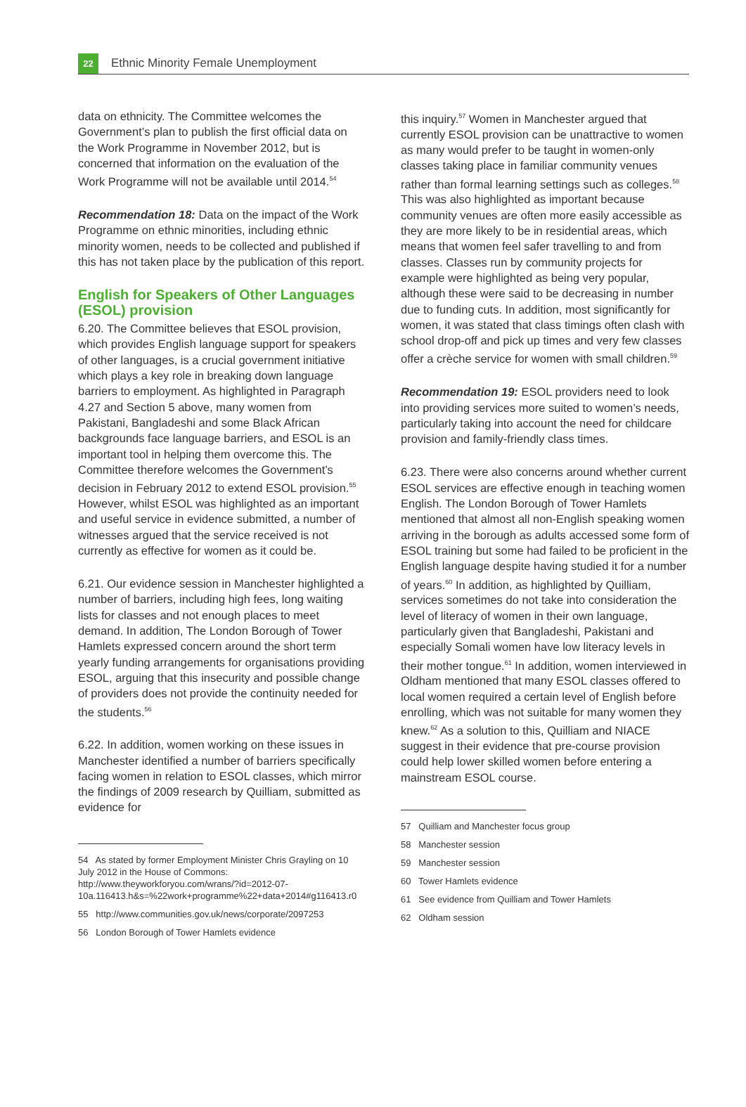22
Ethnic Minority Female Unemployment
data on ethnicity. The Committee welcomes the Government’s plan to publish the first official data on the Work Programme in November 2012, but is concerned that information on the evaluation of the Work Programme will not be available until 2014.<sup>54</sup>
Recommendation 18: Data on the impact of the Work Programme on ethnic minorities, including ethnic minority women, needs to be collected and published if this has not taken place by the publication of this report.
English for Speakers of Other Languages (ESOL) provision
6.20. The Committee believes that ESOL provision, which provides English language support for speakers of other languages, is a crucial government initiative which plays a key role in breaking down language barriers to employment. As highlighted in Paragraph 4.27 and Section 5 above, many women from Pakistani, Bangladeshi and some Black African backgrounds face language barriers, and ESOL is an important tool in helping them overcome this. The Committee therefore welcomes the Government’s decision in February 2012 to extend ESOL provision.<sup>55</sup> However, whilst ESOL was highlighted as an important and useful service in evidence submitted, a number of witnesses argued that the service received is not currently as effective for women as it could be.
6.21. Our evidence session in Manchester highlighted a number of barriers, including high fees, long waiting lists for classes and not enough places to meet demand. In addition, The London Borough of Tower Hamlets expressed concern around the short term yearly funding arrangements for organisations providing ESOL, arguing that this insecurity and possible change of providers does not provide the continuity needed for the students.<sup>56</sup>
6.22. In addition, women working on these issues in Manchester identified a number of barriers specifically facing women in relation to ESOL classes, which mirror the findings of 2009 research by Quilliam, submitted as evidence for
54 As stated by former Employment Minister Chris Grayling on 10 July 2012 in the House of Commons: http://www.theyworkforyou.com/wrans/?id=2012-07-10a.116413.h&s=%22work+programme%22+data+2014#g116413.r0
55 http://www.communities.gov.uk/news/corporate/2097253
56 London Borough of Tower Hamlets evidence
this inquiry.<sup>57</sup> Women in Manchester argued that currently ESOL provision can be unattractive to women as many would prefer to be taught in women-only classes taking place in familiar community venues rather than formal learning settings such as colleges.<sup>58</sup> This was also highlighted as important because community venues are often more easily accessible as they are more likely to be in residential areas, which means that women feel safer travelling to and from classes. Classes run by community projects for example were highlighted as being very popular, although these were said to be decreasing in number due to funding cuts. In addition, most significantly for women, it was stated that class timings often clash with school drop-off and pick up times and very few classes offer a crèche service for women with small children.<sup>59</sup>
Recommendation 19: ESOL providers need to look into providing services more suited to women’s needs, particularly taking into account the need for childcare provision and family-friendly class times.
6.23. There were also concerns around whether current ESOL services are effective enough in teaching women English. The London Borough of Tower Hamlets mentioned that almost all non-English speaking women arriving in the borough as adults accessed some form of ESOL training but some had failed to be proficient in the English language despite having studied it for a number of years.<sup>60</sup> In addition, as highlighted by Quilliam, services sometimes do not take into consideration the level of literacy of women in their own language, particularly given that Bangladeshi, Pakistani and especially Somali women have low literacy levels in their mother tongue.<sup>61</sup> In addition, women interviewed in Oldham mentioned that many ESOL classes offered to local women required a certain level of English before enrolling, which was not suitable for many women they knew.<sup>62</sup> As a solution to this, Quilliam and NIACE suggest in their evidence that pre-course provision could help lower skilled women before entering a mainstream ESOL course.
57 Quilliam and Manchester focus group
58 Manchester session
59 Manchester session
60 Tower Hamlets evidence
61 See evidence from Quilliam and Tower Hamlets
62 Oldham session